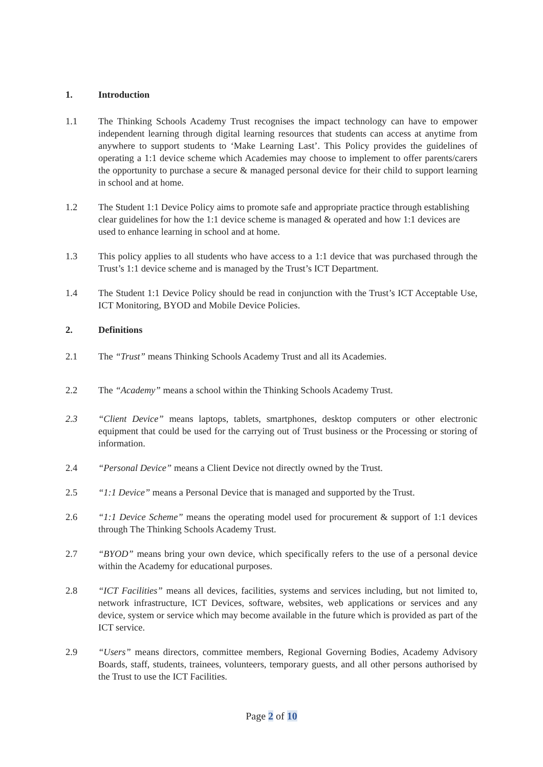1. Introduction
1.1 The Thinking Schools Academy Trust recognises the impact technology can have to empower independent learning through digital learning resources that students can access at anytime from anywhere to support students to ‘Make Learning Last’. This Policy provides the guidelines of operating a 1:1 device scheme which Academies may choose to implement to offer parents/carers the opportunity to purchase a secure & managed personal device for their child to support learning in school and at home.
1.2 The Student 1:1 Device Policy aims to promote safe and appropriate practice through establishing clear guidelines for how the 1:1 device scheme is managed & operated and how 1:1 devices are used to enhance learning in school and at home.
1.3 This policy applies to all students who have access to a 1:1 device that was purchased through the Trust’s 1:1 device scheme and is managed by the Trust’s ICT Department.
1.4 The Student 1:1 Device Policy should be read in conjunction with the Trust’s ICT Acceptable Use, ICT Monitoring, BYOD and Mobile Device Policies.
2. Definitions
2.1 The “Trust” means Thinking Schools Academy Trust and all its Academies.
2.2 The “Academy” means a school within the Thinking Schools Academy Trust.
2.3 “Client Device” means laptops, tablets, smartphones, desktop computers or other electronic equipment that could be used for the carrying out of Trust business or the Processing or storing of information.
2.4 “Personal Device” means a Client Device not directly owned by the Trust.
2.5 “1:1 Device” means a Personal Device that is managed and supported by the Trust.
2.6 “1:1 Device Scheme” means the operating model used for procurement & support of 1:1 devices through The Thinking Schools Academy Trust.
2.7 “BYOD” means bring your own device, which specifically refers to the use of a personal device within the Academy for educational purposes.
2.8 “ICT Facilities” means all devices, facilities, systems and services including, but not limited to, network infrastructure, ICT Devices, software, websites, web applications or services and any device, system or service which may become available in the future which is provided as part of the ICT service.
2.9 “Users” means directors, committee members, Regional Governing Bodies, Academy Advisory Boards, staff, students, trainees, volunteers, temporary guests, and all other persons authorised by the Trust to use the ICT Facilities.
Page 2 of 10